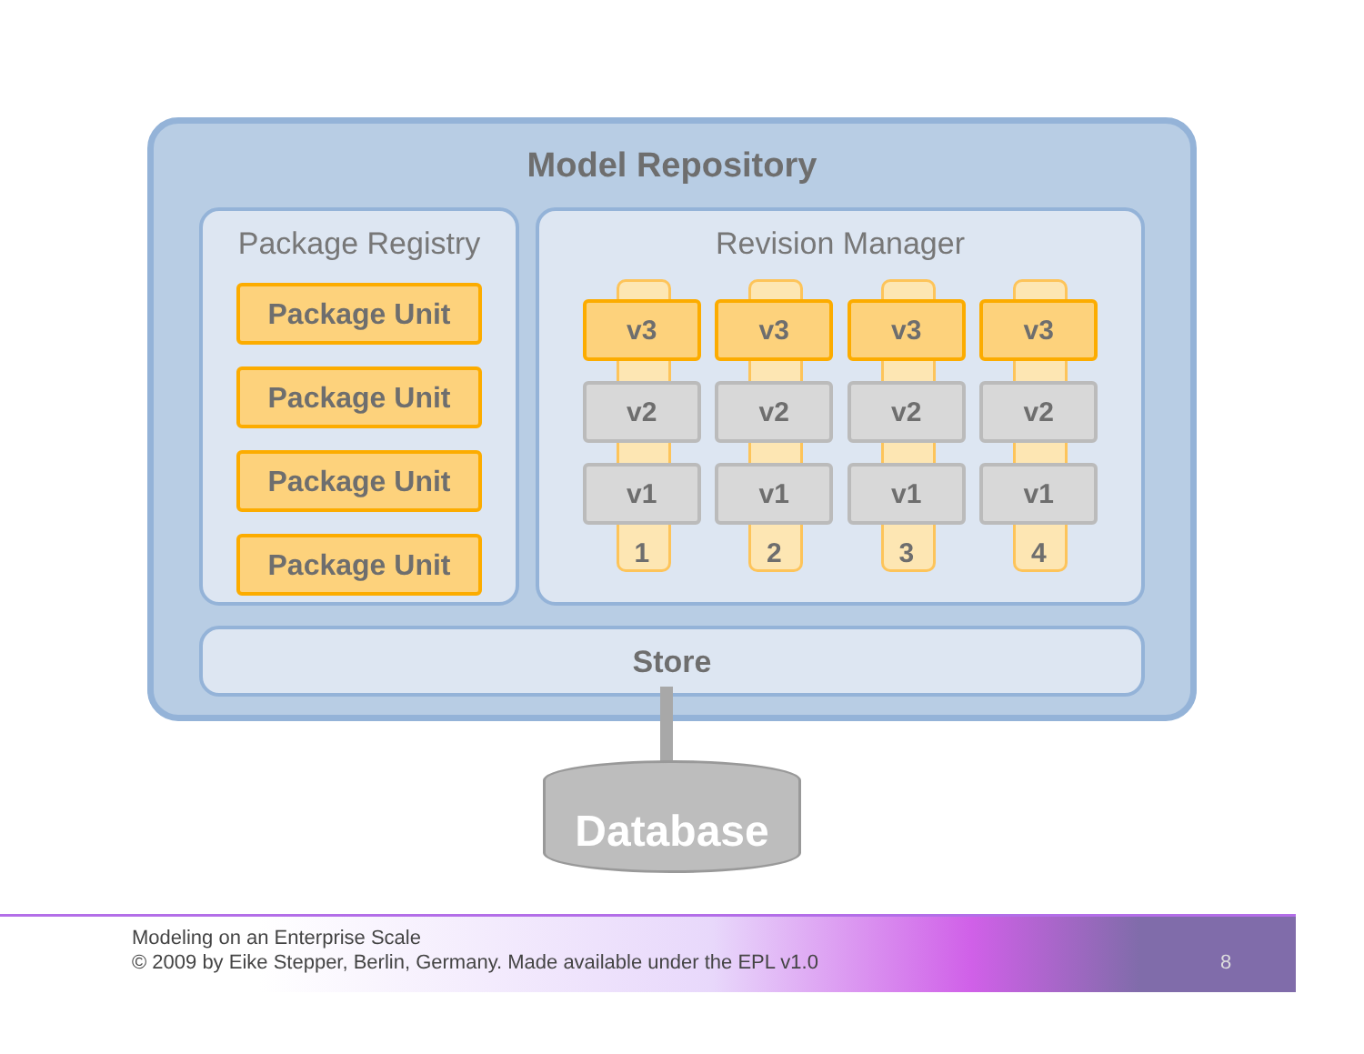Model Repository
Package Registry
Package Unit
Package Unit
Package Unit
Package Unit
Revision Manager
v3
v2
v1
1
v3
v2
v1
2
v3
v2
v1
3
v3
v2
v1
4
Store
Database
Modeling on an Enterprise Scale
© 2009 by Eike Stepper, Berlin, Germany. Made available under the EPL v1.0
8